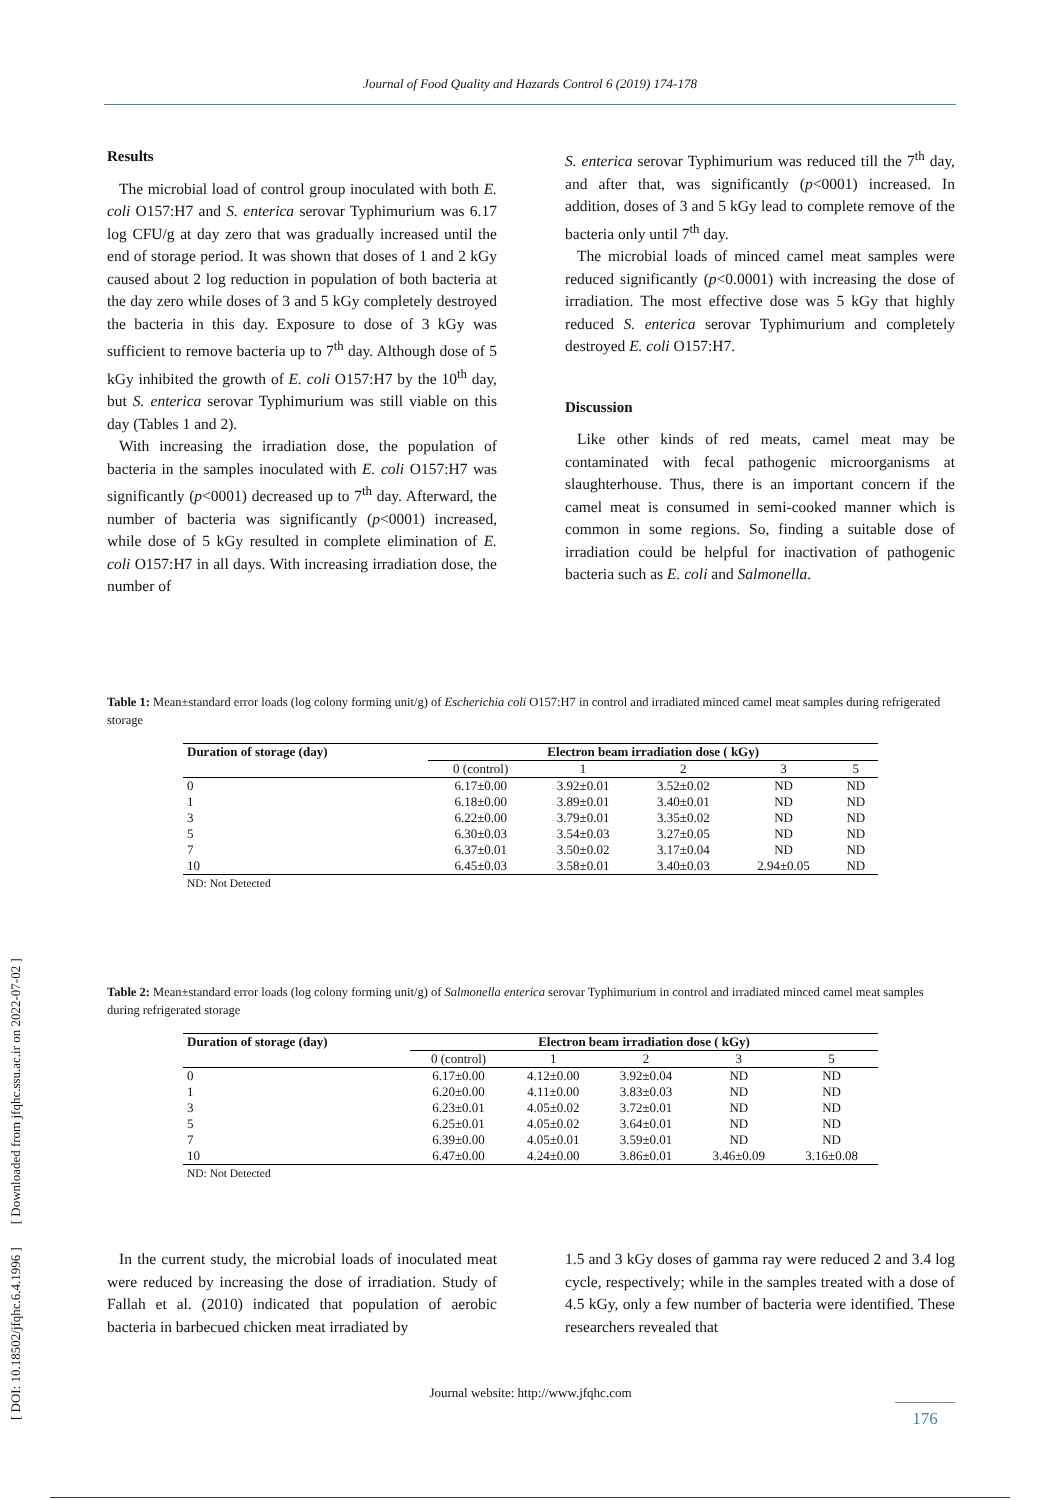Journal of Food Quality and Hazards Control 6 (2019) 174-178
[ DOI: 10.18502/jfqhc.6.4.1996 ] [ Downloaded from jfqhc.ssu.ac.ir on 2022-07-02 ]
Results
The microbial load of control group inoculated with both E. coli O157:H7 and S. enterica serovar Typhimurium was 6.17 log CFU/g at day zero that was gradually increased until the end of storage period. It was shown that doses of 1 and 2 kGy caused about 2 log reduction in population of both bacteria at the day zero while doses of 3 and 5 kGy completely destroyed the bacteria in this day. Exposure to dose of 3 kGy was sufficient to remove bacteria up to 7<sup>th</sup> day. Although dose of 5 kGy inhibited the growth of E. coli O157:H7 by the 10<sup>th</sup> day, but S. enterica serovar Typhimurium was still viable on this day (Tables 1 and 2).
With increasing the irradiation dose, the population of bacteria in the samples inoculated with E. coli O157:H7 was significantly (p<0001) decreased up to 7<sup>th</sup> day. Afterward, the number of bacteria was significantly (p<0001) increased, while dose of 5 kGy resulted in complete elimination of E. coli O157:H7 in all days. With increasing irradiation dose, the number of
S. enterica serovar Typhimurium was reduced till the 7<sup>th</sup> day, and after that, was significantly (p<0001) increased. In addition, doses of 3 and 5 kGy lead to complete remove of the bacteria only until 7<sup>th</sup> day.
The microbial loads of minced camel meat samples were reduced significantly (p<0.0001) with increasing the dose of irradiation. The most effective dose was 5 kGy that highly reduced S. enterica serovar Typhimurium and completely destroyed E. coli O157:H7.
Discussion
Like other kinds of red meats, camel meat may be contaminated with fecal pathogenic microorganisms at slaughterhouse. Thus, there is an important concern if the camel meat is consumed in semi-cooked manner which is common in some regions. So, finding a suitable dose of irradiation could be helpful for inactivation of pathogenic bacteria such as E. coli and Salmonella.
Table 1: Mean±standard error loads (log colony forming unit/g) of Escherichia coli O157:H7 in control and irradiated minced camel meat samples during refrigerated storage
| Duration of storage (day) | Electron beam irradiation dose ( kGy) | | | | |
| --- | --- | --- | --- | --- | --- |
| | 0 (control) | 1 | 2 | 3 | 5 |
| 0 | 6.17±0.00 | 3.92±0.01 | 3.52±0.02 | ND | ND |
| 1 | 6.18±0.00 | 3.89±0.01 | 3.40±0.01 | ND | ND |
| 3 | 6.22±0.00 | 3.79±0.01 | 3.35±0.02 | ND | ND |
| 5 | 6.30±0.03 | 3.54±0.03 | 3.27±0.05 | ND | ND |
| 7 | 6.37±0.01 | 3.50±0.02 | 3.17±0.04 | ND | ND |
| 10 | 6.45±0.03 | 3.58±0.01 | 3.40±0.03 | 2.94±0.05 | ND |
| ND: Not Detected | | | | | |
Table 2: Mean±standard error loads (log colony forming unit/g) of Salmonella enterica serovar Typhimurium in control and irradiated minced camel meat samples during refrigerated storage
| Duration of storage (day) | Electron beam irradiation dose ( kGy) | | | | |
| --- | --- | --- | --- | --- | --- |
| | 0 (control) | 1 | 2 | 3 | 5 |
| 0 | 6.17±0.00 | 4.12±0.00 | 3.92±0.04 | ND | ND |
| 1 | 6.20±0.00 | 4.11±0.00 | 3.83±0.03 | ND | ND |
| 3 | 6.23±0.01 | 4.05±0.02 | 3.72±0.01 | ND | ND |
| 5 | 6.25±0.01 | 4.05±0.02 | 3.64±0.01 | ND | ND |
| 7 | 6.39±0.00 | 4.05±0.01 | 3.59±0.01 | ND | ND |
| 10 | 6.47±0.00 | 4.24±0.00 | 3.86±0.01 | 3.46±0.09 | 3.16±0.08 |
| ND: Not Detected | | | | | |
In the current study, the microbial loads of inoculated meat were reduced by increasing the dose of irradiation. Study of Fallah et al. (2010) indicated that population of aerobic bacteria in barbecued chicken meat irradiated by
1.5 and 3 kGy doses of gamma ray were reduced 2 and 3.4 log cycle, respectively; while in the samples treated with a dose of 4.5 kGy, only a few number of bacteria were identified. These researchers revealed that
Journal website: http://www.jfqhc.com
176